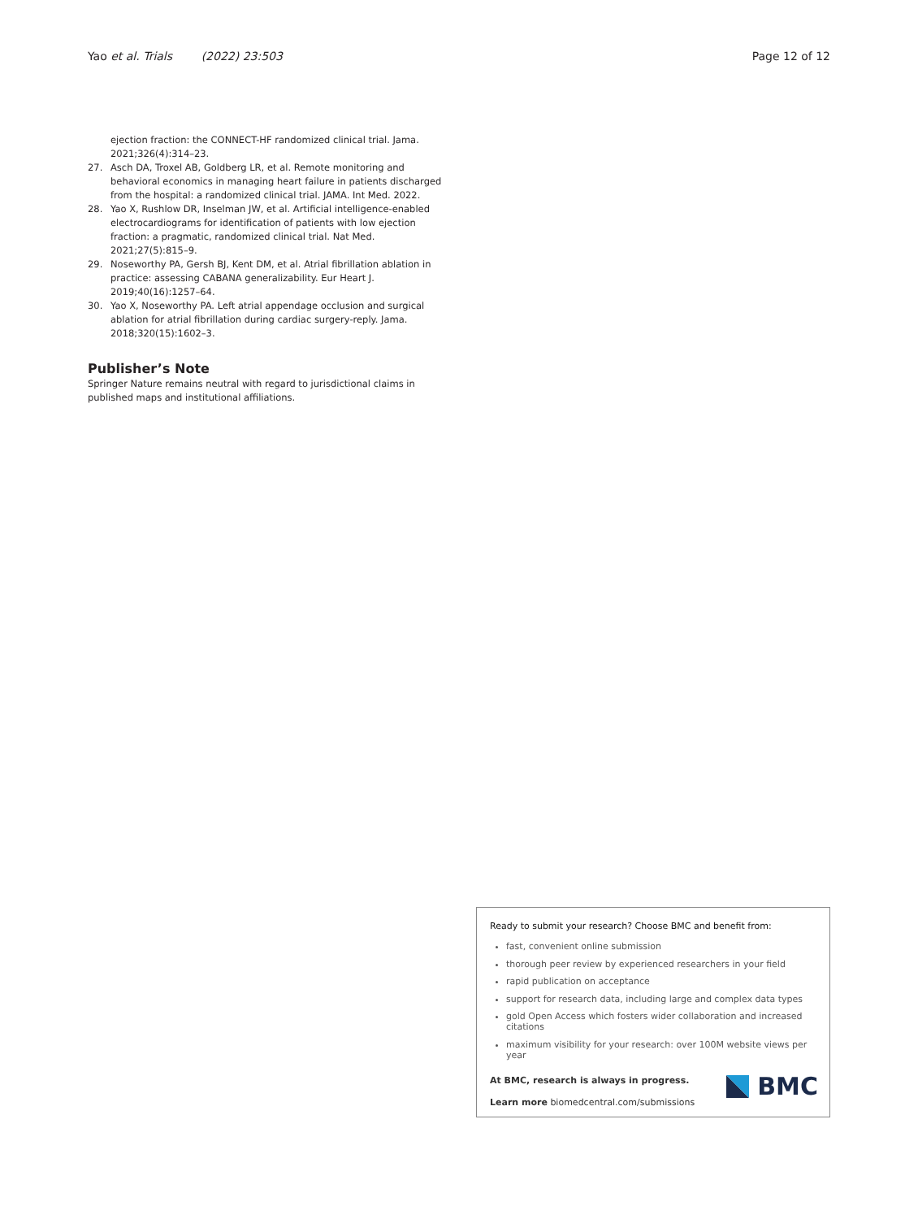Yao et al. Trials (2022) 23:503 Page 12 of 12
ejection fraction: the CONNECT-HF randomized clinical trial. Jama. 2021;326(4):314–23.
27. Asch DA, Troxel AB, Goldberg LR, et al. Remote monitoring and behavioral economics in managing heart failure in patients discharged from the hospital: a randomized clinical trial. JAMA. Int Med. 2022.
28. Yao X, Rushlow DR, Inselman JW, et al. Artificial intelligence-enabled electrocardiograms for identification of patients with low ejection fraction: a pragmatic, randomized clinical trial. Nat Med. 2021;27(5):815–9.
29. Noseworthy PA, Gersh BJ, Kent DM, et al. Atrial fibrillation ablation in practice: assessing CABANA generalizability. Eur Heart J. 2019;40(16):1257–64.
30. Yao X, Noseworthy PA. Left atrial appendage occlusion and surgical ablation for atrial fibrillation during cardiac surgery-reply. Jama. 2018;320(15):1602–3.
Publisher’s Note
Springer Nature remains neutral with regard to jurisdictional claims in published maps and institutional affiliations.
Ready to submit your research? Choose BMC and benefit from:
fast, convenient online submission
thorough peer review by experienced researchers in your field
rapid publication on acceptance
support for research data, including large and complex data types
gold Open Access which fosters wider collaboration and increased citations
maximum visibility for your research: over 100M website views per year
At BMC, research is always in progress.
Learn more biomedcentral.com/submissions
BMC